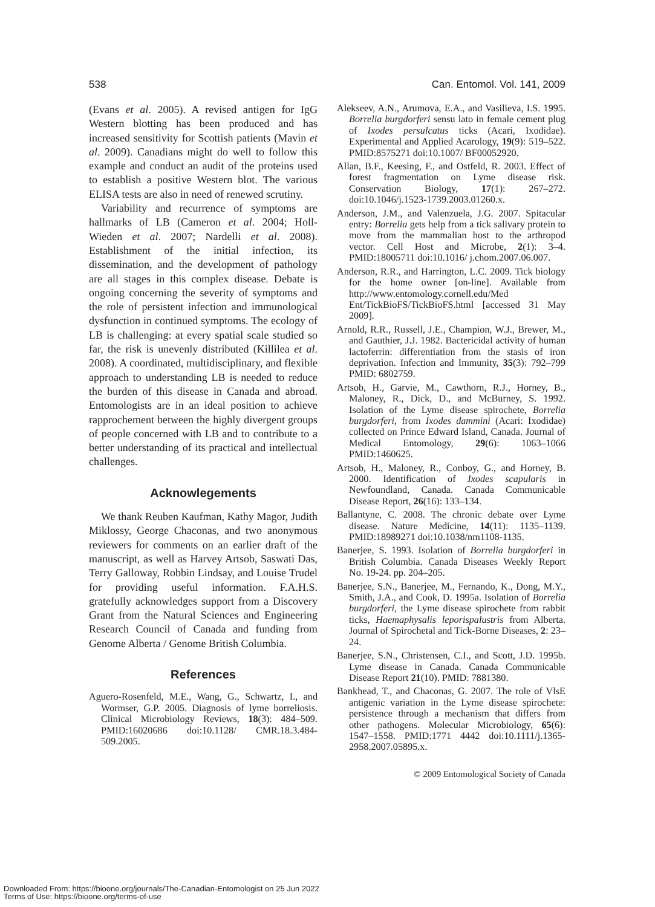538 Can. Entomol. Vol. 141, 2009
(Evans et al. 2005). A revised antigen for IgG Western blotting has been produced and has increased sensitivity for Scottish patients (Mavin et al. 2009). Canadians might do well to follow this example and conduct an audit of the proteins used to establish a positive Western blot. The various ELISA tests are also in need of renewed scrutiny.
Variability and recurrence of symptoms are hallmarks of LB (Cameron et al. 2004; Holl-Wieden et al. 2007; Nardelli et al. 2008). Establishment of the initial infection, its dissemination, and the development of pathology are all stages in this complex disease. Debate is ongoing concerning the severity of symptoms and the role of persistent infection and immunological dysfunction in continued symptoms. The ecology of LB is challenging: at every spatial scale studied so far, the risk is unevenly distributed (Killilea et al. 2008). A coordinated, multidisciplinary, and flexible approach to understanding LB is needed to reduce the burden of this disease in Canada and abroad. Entomologists are in an ideal position to achieve rapprochement between the highly divergent groups of people concerned with LB and to contribute to a better understanding of its practical and intellectual challenges.
Acknowlegements
We thank Reuben Kaufman, Kathy Magor, Judith Miklossy, George Chaconas, and two anonymous reviewers for comments on an earlier draft of the manuscript, as well as Harvey Artsob, Saswati Das, Terry Galloway, Robbin Lindsay, and Louise Trudel for providing useful information. F.A.H.S. gratefully acknowledges support from a Discovery Grant from the Natural Sciences and Engineering Research Council of Canada and funding from Genome Alberta / Genome British Columbia.
References
Aguero-Rosenfeld, M.E., Wang, G., Schwartz, I., and Wormser, G.P. 2005. Diagnosis of lyme borreliosis. Clinical Microbiology Reviews, 18(3): 484–509. PMID:16020686 doi:10.1128/ CMR.18.3.484-509.2005.
Alekseev, A.N., Arumova, E.A., and Vasilieva, I.S. 1995. Borrelia burgdorferi sensu lato in female cement plug of Ixodes persulcatus ticks (Acari, Ixodidae). Experimental and Applied Acarology, 19(9): 519–522. PMID:8575271 doi:10.1007/ BF00052920.
Allan, B.F., Keesing, F., and Ostfeld, R. 2003. Effect of forest fragmentation on Lyme disease risk. Conservation Biology, 17(1): 267–272. doi:10.1046/j.1523-1739.2003.01260.x.
Anderson, J.M., and Valenzuela, J.G. 2007. Spitacular entry: Borrelia gets help from a tick salivary protein to move from the mammalian host to the arthropod vector. Cell Host and Microbe, 2(1): 3–4. PMID:18005711 doi:10.1016/ j.chom.2007.06.007.
Anderson, R.R., and Harrington, L.C. 2009. Tick biology for the home owner [on-line]. Available from http://www.entomology.cornell.edu/Med Ent/TickBioFS/TickBioFS.html [accessed 31 May 2009].
Arnold, R.R., Russell, J.E., Champion, W.J., Brewer, M., and Gauthier, J.J. 1982. Bactericidal activity of human lactoferrin: differentiation from the stasis of iron deprivation. Infection and Immunity, 35(3): 792–799 PMID: 6802759.
Artsob, H., Garvie, M., Cawthorn, R.J., Horney, B., Maloney, R., Dick, D., and McBurney, S. 1992. Isolation of the Lyme disease spirochete, Borrelia burgdorferi, from Ixodes dammini (Acari: Ixodidae) collected on Prince Edward Island, Canada. Journal of Medical Entomology, 29(6): 1063–1066 PMID:1460625.
Artsob, H., Maloney, R., Conboy, G., and Horney, B. 2000. Identification of Ixodes scapularis in Newfoundland, Canada. Canada Communicable Disease Report, 26(16): 133–134.
Ballantyne, C. 2008. The chronic debate over Lyme disease. Nature Medicine, 14(11): 1135–1139. PMID:18989271 doi:10.1038/nm1108-1135.
Banerjee, S. 1993. Isolation of Borrelia burgdorferi in British Columbia. Canada Diseases Weekly Report No. 19-24. pp. 204–205.
Banerjee, S.N., Banerjee, M., Fernando, K., Dong, M.Y., Smith, J.A., and Cook, D. 1995a. Isolation of Borrelia burgdorferi, the Lyme disease spirochete from rabbit ticks, Haemaphysalis leporispalustris from Alberta. Journal of Spirochetal and Tick-Borne Diseases, 2: 23–24.
Banerjee, S.N., Christensen, C.I., and Scott, J.D. 1995b. Lyme disease in Canada. Canada Communicable Disease Report 21(10). PMID: 7881380.
Bankhead, T., and Chaconas, G. 2007. The role of VlsE antigenic variation in the Lyme disease spirochete: persistence through a mechanism that differs from other pathogens. Molecular Microbiology, 65(6): 1547–1558. PMID:1771 4442 doi:10.1111/j.1365-2958.2007.05895.x.
© 2009 Entomological Society of Canada
Downloaded From: https://bioone.org/journals/The-Canadian-Entomologist on 25 Jun 2022
Terms of Use: https://bioone.org/terms-of-use